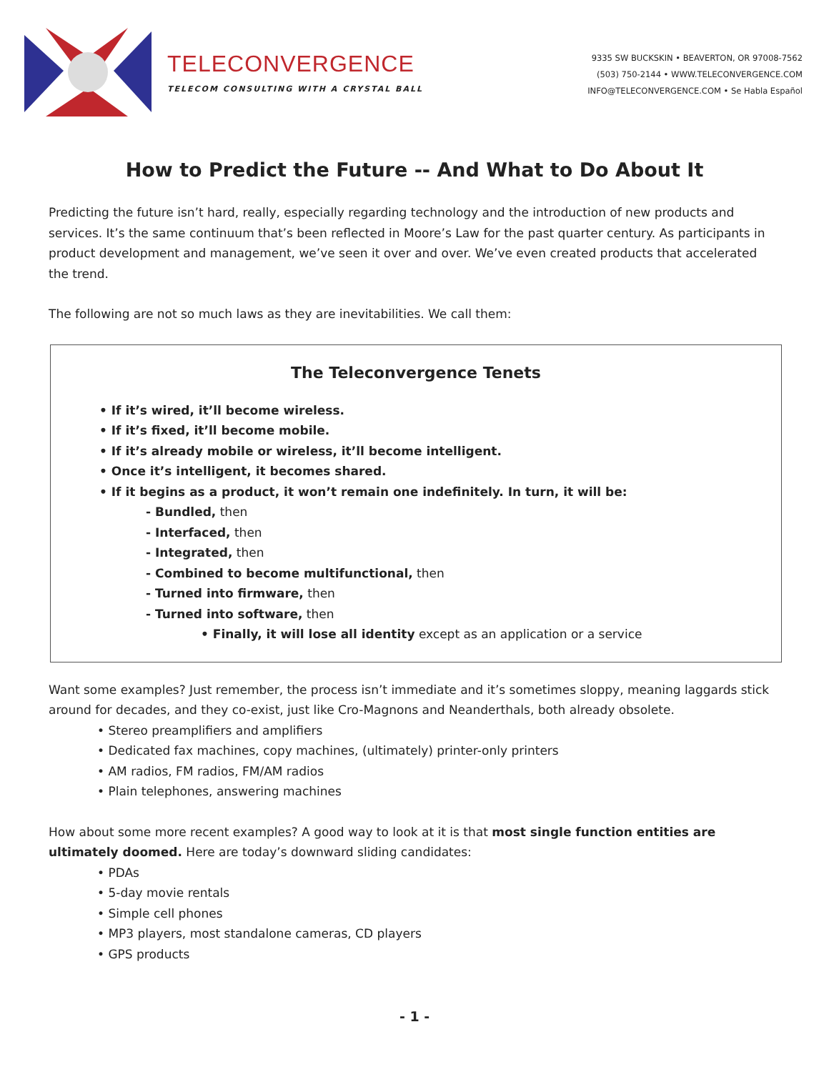TELECONVERGENCE
TELECOM CONSULTING WITH A CRYSTAL BALL
9335 SW BUCKSKIN • BEAVERTON, OR 97008-7562
(503) 750-2144 • WWW.TELECONVERGENCE.COM
INFO@TELECONVERGENCE.COM • Se Habla Español
How to Predict the Future -- And What to Do About It
Predicting the future isn’t hard, really, especially regarding technology and the introduction of new products and services. It’s the same continuum that’s been reflected in Moore’s Law for the past quarter century. As participants in product development and management, we’ve seen it over and over. We’ve even created products that accelerated the trend.
The following are not so much laws as they are inevitabilities. We call them:
The Teleconvergence Tenets
• If it’s wired, it’ll become wireless.
• If it’s fixed, it’ll become mobile.
• If it’s already mobile or wireless, it’ll become intelligent.
• Once it’s intelligent, it becomes shared.
• If it begins as a product, it won’t remain one indefinitely. In turn, it will be:
- Bundled, then
- Interfaced, then
- Integrated, then
- Combined to become multifunctional, then
- Turned into firmware, then
- Turned into software, then
• Finally, it will lose all identity except as an application or a service
Want some examples? Just remember, the process isn’t immediate and it’s sometimes sloppy, meaning laggards stick around for decades, and they co-exist, just like Cro-Magnons and Neanderthals, both already obsolete.
• Stereo preamplifiers and amplifiers
• Dedicated fax machines, copy machines, (ultimately) printer-only printers
• AM radios, FM radios, FM/AM radios
• Plain telephones, answering machines
How about some more recent examples? A good way to look at it is that most single function entities are ultimately doomed. Here are today’s downward sliding candidates:
• PDAs
• 5-day movie rentals
• Simple cell phones
• MP3 players, most standalone cameras, CD players
• GPS products
- 1 -